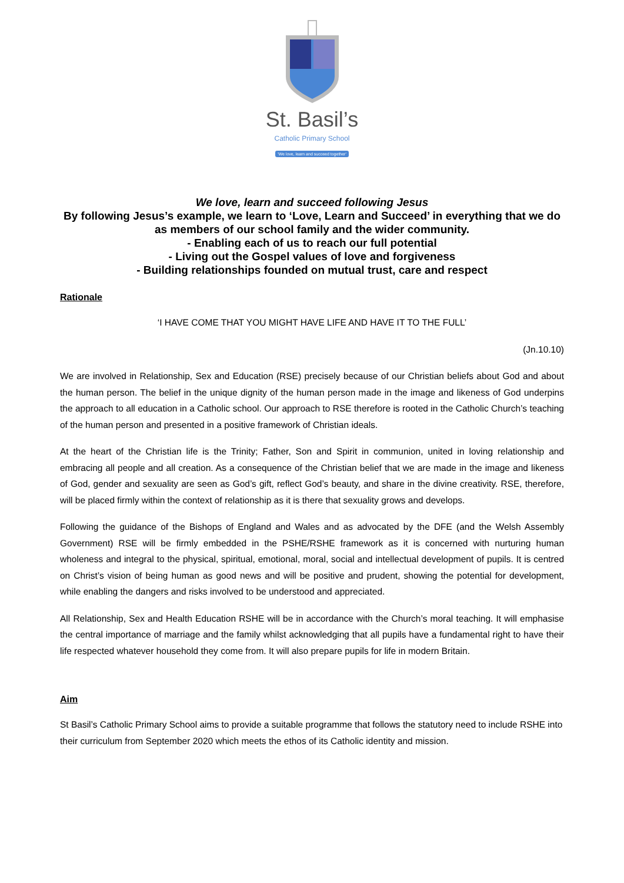St. Basil’s
Catholic Primary School
'We love, learn and succeed together'
We love, learn and succeed following Jesus
By following Jesus’s example, we learn to ‘Love, Learn and Succeed’ in everything that we do as members of our school family and the wider community.
- Enabling each of us to reach our full potential
- Living out the Gospel values of love and forgiveness
- Building relationships founded on mutual trust, care and respect
Rationale
‘I HAVE COME THAT YOU MIGHT HAVE LIFE AND HAVE IT TO THE FULL’
(Jn.10.10)
We are involved in Relationship, Sex and Education (RSE) precisely because of our Christian beliefs about God and about the human person. The belief in the unique dignity of the human person made in the image and likeness of God underpins the approach to all education in a Catholic school. Our approach to RSE therefore is rooted in the Catholic Church’s teaching of the human person and presented in a positive framework of Christian ideals.
At the heart of the Christian life is the Trinity; Father, Son and Spirit in communion, united in loving relationship and embracing all people and all creation. As a consequence of the Christian belief that we are made in the image and likeness of God, gender and sexuality are seen as God’s gift, reflect God’s beauty, and share in the divine creativity. RSE, therefore, will be placed firmly within the context of relationship as it is there that sexuality grows and develops.
Following the guidance of the Bishops of England and Wales and as advocated by the DFE (and the Welsh Assembly Government) RSE will be firmly embedded in the PSHE/RSHE framework as it is concerned with nurturing human wholeness and integral to the physical, spiritual, emotional, moral, social and intellectual development of pupils. It is centred on Christ’s vision of being human as good news and will be positive and prudent, showing the potential for development, while enabling the dangers and risks involved to be understood and appreciated.
All Relationship, Sex and Health Education RSHE will be in accordance with the Church’s moral teaching. It will emphasise the central importance of marriage and the family whilst acknowledging that all pupils have a fundamental right to have their life respected whatever household they come from. It will also prepare pupils for life in modern Britain.
Aim
St Basil’s Catholic Primary School aims to provide a suitable programme that follows the statutory need to include RSHE into their curriculum from September 2020 which meets the ethos of its Catholic identity and mission.